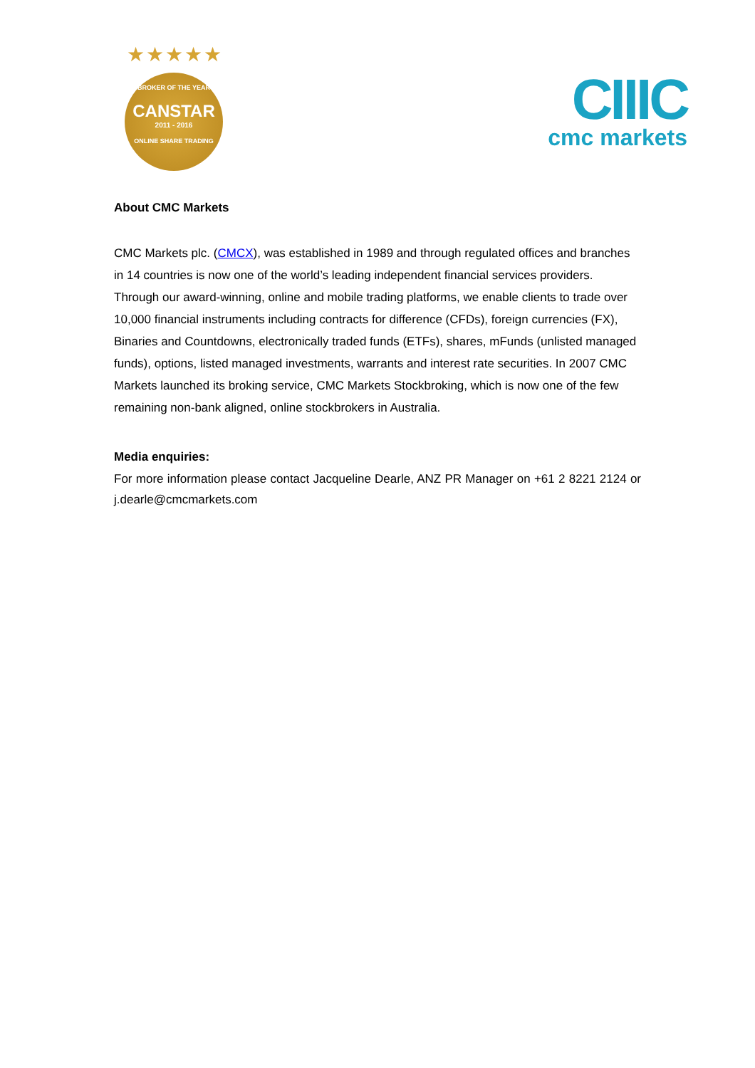★★★★★
BROKER OF THE YEAR
CANSTAR
2011 - 2016
ONLINE SHARE TRADING
CIIIC
cmc markets
About CMC Markets
CMC Markets plc. (CMCX), was established in 1989 and through regulated offices and branches in 14 countries is now one of the world’s leading independent financial services providers. Through our award-winning, online and mobile trading platforms, we enable clients to trade over 10,000 financial instruments including contracts for difference (CFDs), foreign currencies (FX), Binaries and Countdowns, electronically traded funds (ETFs), shares, mFunds (unlisted managed funds), options, listed managed investments, warrants and interest rate securities. In 2007 CMC Markets launched its broking service, CMC Markets Stockbroking, which is now one of the few remaining non-bank aligned, online stockbrokers in Australia.
Media enquiries:
For more information please contact Jacqueline Dearle, ANZ PR Manager on +61 2 8221 2124 or j.dearle@cmcmarkets.com